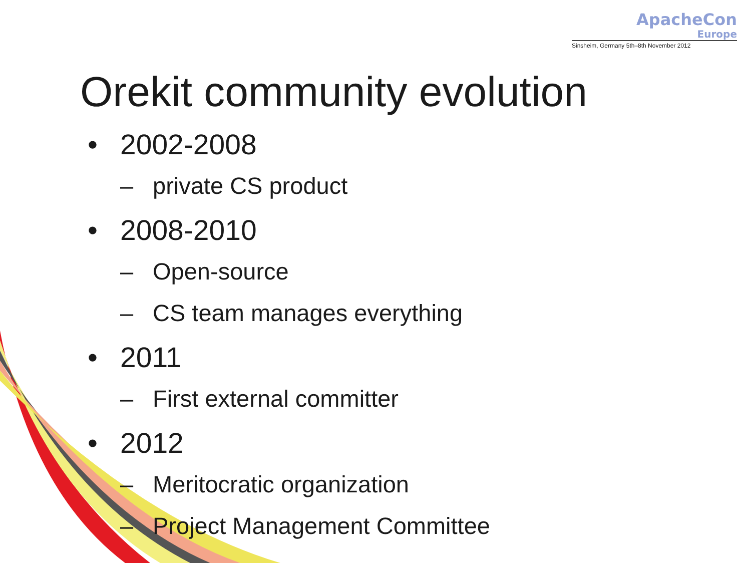ApacheCon
Europe
Sinsheim, Germany 5th–8th November 2012
Orekit community evolution
• 2002-2008
– private CS product
• 2008-2010
– Open-source
– CS team manages everything
• 2011
– First external committer
• 2012
– Meritocratic organization
– Project Management Committee